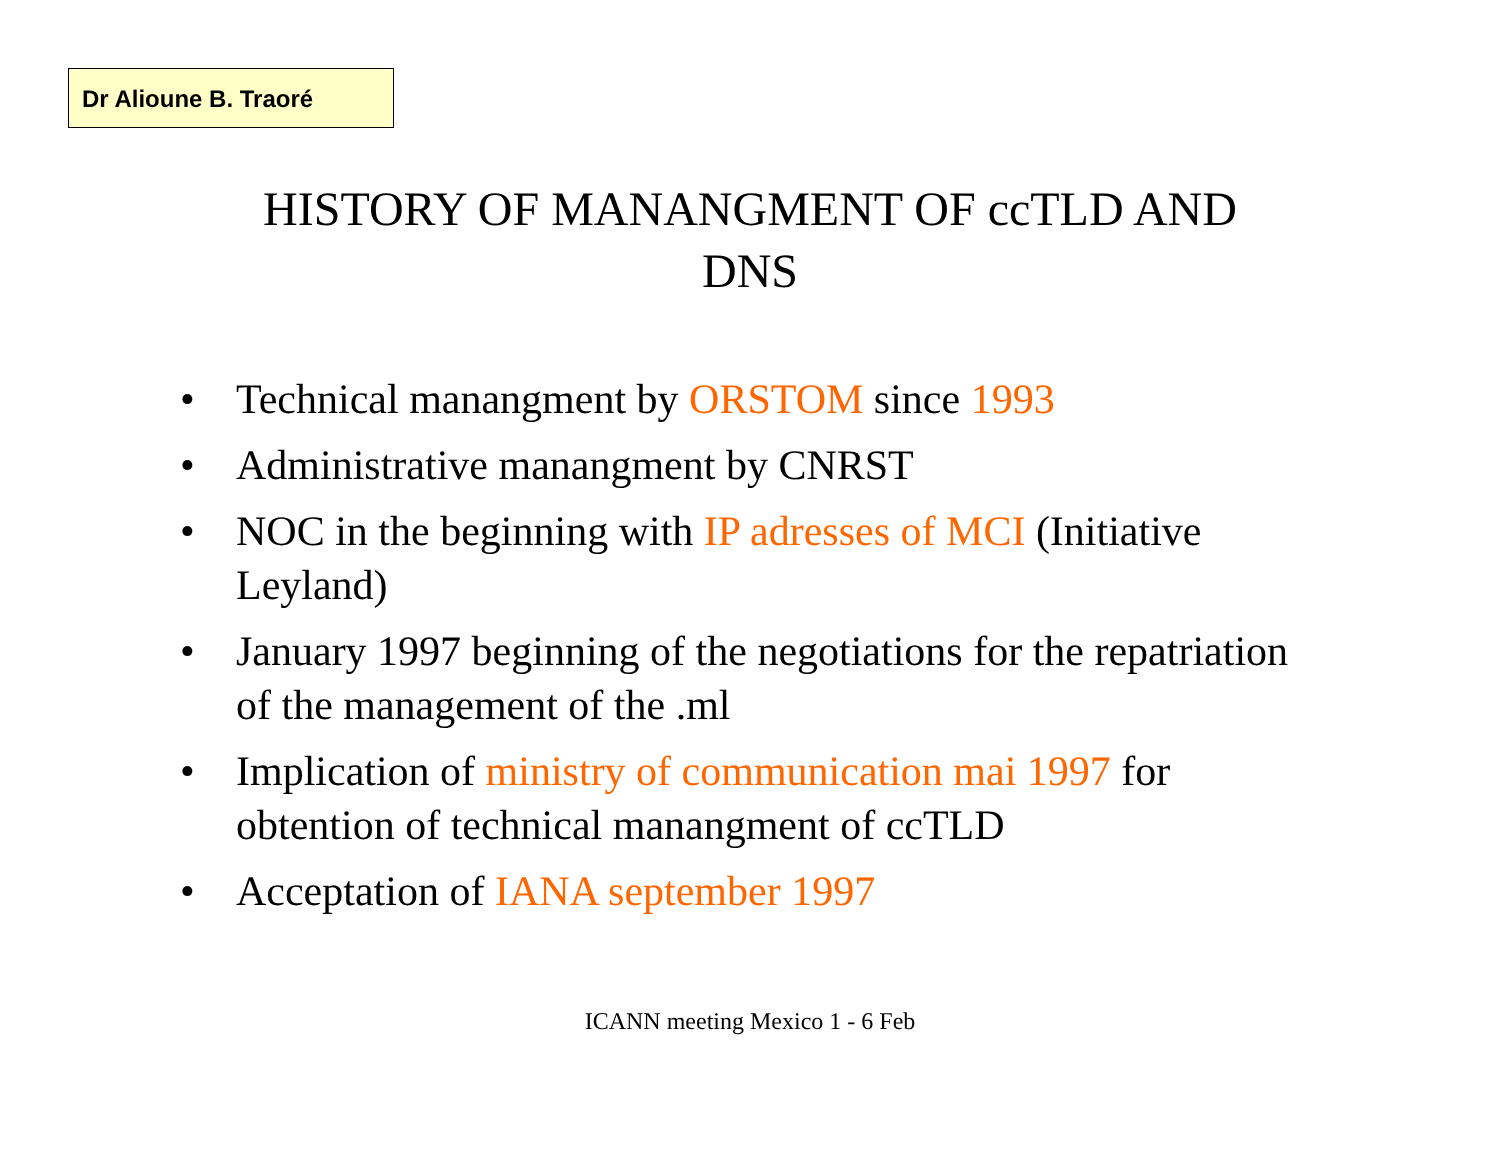Dr Alioune B. Traoré
HISTORY OF MANANGMENT OF ccTLD AND
DNS
• Technical manangment by ORSTOM since 1993
• Administrative manangment by CNRST
• NOC in the beginning with IP adresses of MCI (Initiative Leyland)
• January 1997 beginning of the negotiations for the repatriation of the management of the .ml
• Implication of ministry of communication mai 1997 for obtention of technical manangment of ccTLD
• Acceptation of IANA september 1997
ICANN meeting Mexico 1 - 6 Feb